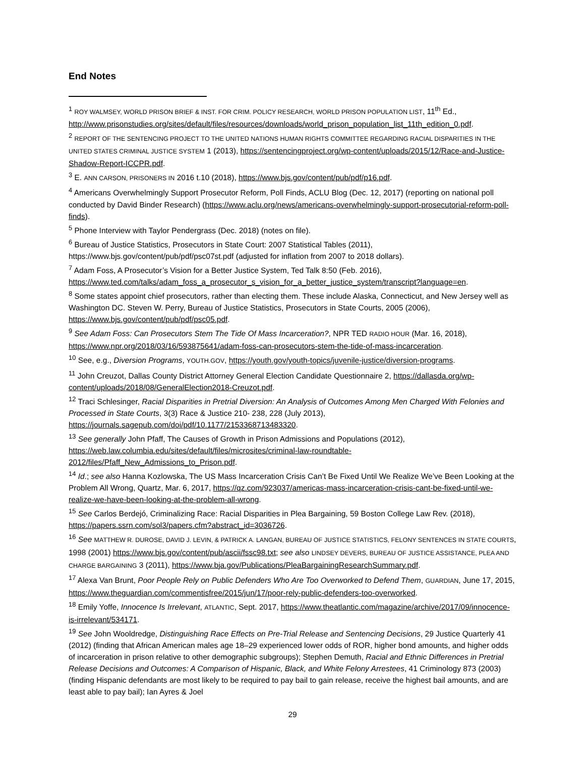End Notes
<sup>1</sup> ROY WALMSEY, WORLD PRISON BRIEF & INST. FOR CRIM. POLICY RESEARCH, WORLD PRISON POPULATION LIST, 11<sup>th</sup> Ed., http://www.prisonstudies.org/sites/default/files/resources/downloads/world_prison_population_list_11th_edition_0.pdf.
<sup>2</sup> REPORT OF THE SENTENCING PROJECT TO THE UNITED NATIONS HUMAN RIGHTS COMMITTEE REGARDING RACIAL DISPARITIES IN THE UNITED STATES CRIMINAL JUSTICE SYSTEM 1 (2013), https://sentencingproject.org/wp-content/uploads/2015/12/Race-and-Justice-Shadow-Report-ICCPR.pdf.
<sup>3</sup> E. ANN CARSON, PRISONERS IN 2016 t.10 (2018), https://www.bjs.gov/content/pub/pdf/p16.pdf.
<sup>4</sup> Americans Overwhelmingly Support Prosecutor Reform, Poll Finds, ACLU Blog (Dec. 12, 2017) (reporting on national poll conducted by David Binder Research) (https://www.aclu.org/news/americans-overwhelmingly-support-prosecutorial-reform-poll-finds).
<sup>5</sup> Phone Interview with Taylor Pendergrass (Dec. 2018) (notes on file).
<sup>6</sup> Bureau of Justice Statistics, Prosecutors in State Court: 2007 Statistical Tables (2011), https://www.bjs.gov/content/pub/pdf/psc07st.pdf (adjusted for inflation from 2007 to 2018 dollars).
<sup>7</sup> Adam Foss, A Prosecutor’s Vision for a Better Justice System, Ted Talk 8:50 (Feb. 2016), https://www.ted.com/talks/adam_foss_a_prosecutor_s_vision_for_a_better_justice_system/transcript?language=en.
<sup>8</sup> Some states appoint chief prosecutors, rather than electing them. These include Alaska, Connecticut, and New Jersey well as Washington DC. Steven W. Perry, Bureau of Justice Statistics, Prosecutors in State Courts, 2005 (2006), https://www.bjs.gov/content/pub/pdf/psc05.pdf.
<sup>9</sup> See Adam Foss: Can Prosecutors Stem The Tide Of Mass Incarceration?, NPR TED RADIO HOUR (Mar. 16, 2018), https://www.npr.org/2018/03/16/593875641/adam-foss-can-prosecutors-stem-the-tide-of-mass-incarceration.
<sup>10</sup> See, e.g., Diversion Programs, YOUTH.GOV, https://youth.gov/youth-topics/juvenile-justice/diversion-programs.
<sup>11</sup> John Creuzot, Dallas County District Attorney General Election Candidate Questionnaire 2, https://dallasda.org/wp-content/uploads/2018/08/GeneralElection2018-Creuzot.pdf.
<sup>12</sup> Traci Schlesinger, Racial Disparities in Pretrial Diversion: An Analysis of Outcomes Among Men Charged With Felonies and Processed in State Courts, 3(3) Race & Justice 210- 238, 228 (July 2013), https://journals.sagepub.com/doi/pdf/10.1177/2153368713483320.
<sup>13</sup> See generally John Pfaff, The Causes of Growth in Prison Admissions and Populations (2012), https://web.law.columbia.edu/sites/default/files/microsites/criminal-law-roundtable-2012/files/Pfaff_New_Admissions_to_Prison.pdf.
<sup>14</sup> Id.; see also Hanna Kozlowska, The US Mass Incarceration Crisis Can’t Be Fixed Until We Realize We’ve Been Looking at the Problem All Wrong, Quartz, Mar. 6, 2017, https://qz.com/923037/americas-mass-incarceration-crisis-cant-be-fixed-until-we-realize-we-have-been-looking-at-the-problem-all-wrong.
<sup>15</sup> See Carlos Berdejó, Criminalizing Race: Racial Disparities in Plea Bargaining, 59 Boston College Law Rev. (2018), https://papers.ssrn.com/sol3/papers.cfm?abstract_id=3036726.
<sup>16</sup> See MATTHEW R. DUROSE, DAVID J. LEVIN, & PATRICK A. LANGAN, BUREAU OF JUSTICE STATISTICS, FELONY SENTENCES IN STATE COURTS, 1998 (2001) https://www.bjs.gov/content/pub/ascii/fssc98.txt; see also LINDSEY DEVERS, BUREAU OF JUSTICE ASSISTANCE, PLEA AND CHARGE BARGAINING 3 (2011), https://www.bja.gov/Publications/PleaBargainingResearchSummary.pdf.
<sup>17</sup> Alexa Van Brunt, Poor People Rely on Public Defenders Who Are Too Overworked to Defend Them, GUARDIAN, June 17, 2015, https://www.theguardian.com/commentisfree/2015/jun/17/poor-rely-public-defenders-too-overworked.
<sup>18</sup> Emily Yoffe, Innocence Is Irrelevant, ATLANTIC, Sept. 2017, https://www.theatlantic.com/magazine/archive/2017/09/innocence-is-irrelevant/534171.
<sup>19</sup> See John Wooldredge, Distinguishing Race Effects on Pre-Trial Release and Sentencing Decisions, 29 Justice Quarterly 41 (2012) (finding that African American males age 18–29 experienced lower odds of ROR, higher bond amounts, and higher odds of incarceration in prison relative to other demographic subgroups); Stephen Demuth, Racial and Ethnic Differences in Pretrial Release Decisions and Outcomes: A Comparison of Hispanic, Black, and White Felony Arrestees, 41 Criminology 873 (2003) (finding Hispanic defendants are most likely to be required to pay bail to gain release, receive the highest bail amounts, and are least able to pay bail); Ian Ayres & Joel
29